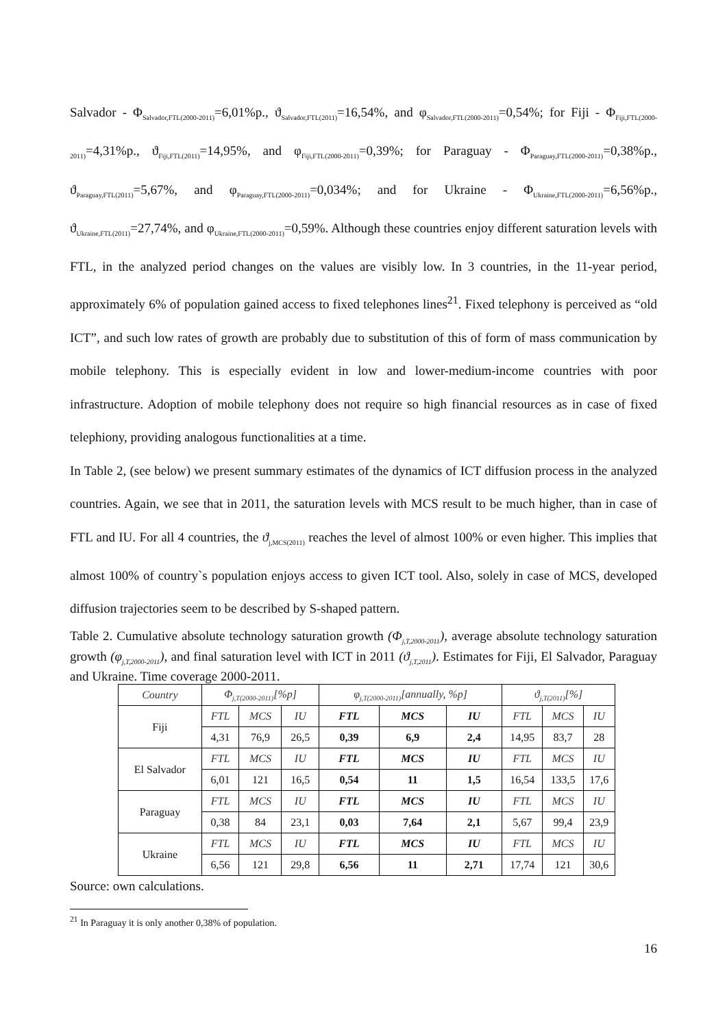Salvador - Φ<sub>Salvador,FTL(2000-2011)</sub>=6,01%p., ϑ<sub>Salvador,FTL(2011)</sub>=16,54%, and φ<sub>Salvador,FTL(2000-2011)</sub>=0,54%; for Fiji - Φ<sub>Fiji,FTL(2000-2011)</sub>=4,31%p., ϑ<sub>Fiji,FTL(2011)</sub>=14,95%, and φ<sub>Fiji,FTL(2000-2011)</sub>=0,39%; for Paraguay - Φ<sub>Paraguay,FTL(2000-2011)</sub>=0,38%p., ϑ<sub>Paraguay,FTL(2011)</sub>=5,67%, and φ<sub>Paraguay,FTL(2000-2011)</sub>=0,034%; and for Ukraine - Φ<sub>Ukraine,FTL(2000-2011)</sub>=6,56%p., ϑ<sub>Ukraine,FTL(2011)</sub>=27,74%, and φ<sub>Ukraine,FTL(2000-2011)</sub>=0,59%. Although these countries enjoy different saturation levels with FTL, in the analyzed period changes on the values are visibly low. In 3 countries, in the 11-year period, approximately 6% of population gained access to fixed telephones lines<sup>21</sup>. Fixed telephony is perceived as “old ICT”, and such low rates of growth are probably due to substitution of this of form of mass communication by mobile telephony. This is especially evident in low and lower-medium-income countries with poor infrastructure. Adoption of mobile telephony does not require so high financial resources as in case of fixed telephiony, providing analogous functionalities at a time.
In Table 2, (see below) we present summary estimates of the dynamics of ICT diffusion process in the analyzed countries. Again, we see that in 2011, the saturation levels with MCS result to be much higher, than in case of FTL and IU. For all 4 countries, the ϑ<sub>j,MCS(2011)</sub> reaches the level of almost 100% or even higher. This implies that almost 100% of country`s population enjoys access to given ICT tool. Also, solely in case of MCS, developed diffusion trajectories seem to be described by S-shaped pattern.
Table 2. Cumulative absolute technology saturation growth (Φ<sub>j,T,2000-2011</sub>), average absolute technology saturation growth (φ<sub>j,T,2000-2011</sub>), and final saturation level with ICT in 2011 (ϑ<sub>j,T,2011</sub>). Estimates for Fiji, El Salvador, Paraguay and Ukraine. Time coverage 2000-2011.
| Country | Φ<sub>j,T(2000-2011)</sub>[%p] | | | φ<sub>j,T(2000-2011)</sub>[annually, %p] | | | ϑ<sub>j,T(2011)</sub>[%] | | |
| --- | --- | --- | --- | --- | --- | --- | --- | --- | --- |
| Fiji | FTL | MCS | IU | FTL | MCS | IU | FTL | MCS | IU |
| | 4,31 | 76,9 | 26,5 | 0,39 | 6,9 | 2,4 | 14,95 | 83,7 | 28 |
| El Salvador | FTL | MCS | IU | FTL | MCS | IU | FTL | MCS | IU |
| | 6,01 | 121 | 16,5 | 0,54 | 11 | 1,5 | 16,54 | 133,5 | 17,6 |
| Paraguay | FTL | MCS | IU | FTL | MCS | IU | FTL | MCS | IU |
| | 0,38 | 84 | 23,1 | 0,03 | 7,64 | 2,1 | 5,67 | 99,4 | 23,9 |
| Ukraine | FTL | MCS | IU | FTL | MCS | IU | FTL | MCS | IU |
| | 6,56 | 121 | 29,8 | 6,56 | 11 | 2,71 | 17,74 | 121 | 30,6 |
Source: own calculations.
<sup>21</sup> In Paraguay it is only another 0,38% of population.
16